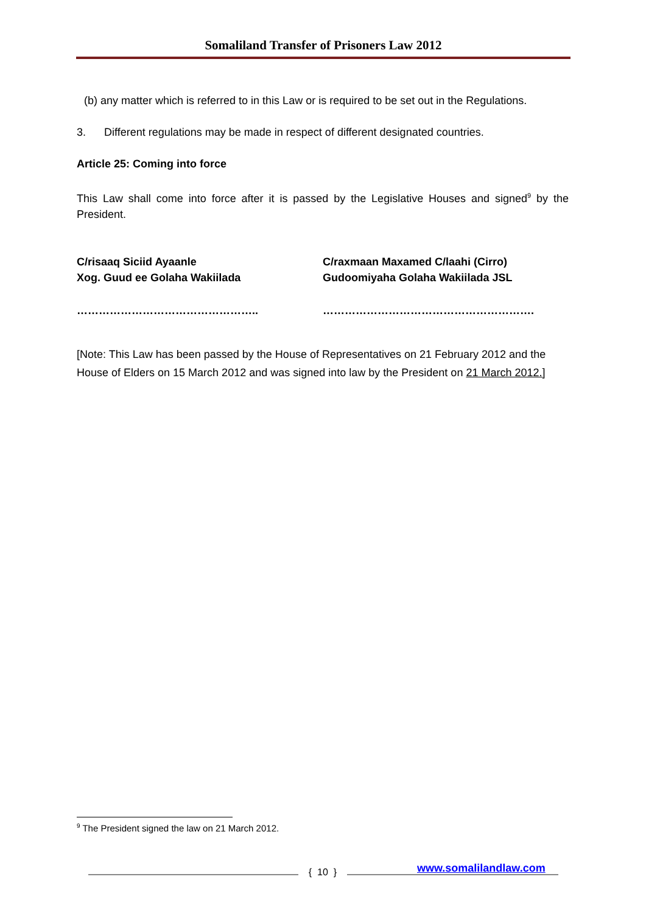Somaliland Transfer of Prisoners Law 2012
(b) any matter which is referred to in this Law or is required to be set out in the Regulations.
3. Different regulations may be made in respect of different designated countries.
Article 25: Coming into force
This Law shall come into force after it is passed by the Legislative Houses and signed<sup>9</sup> by the President.
C/risaaq Siciid Ayaanle
Xog. Guud ee Golaha Wakiilada
C/raxmaan Maxamed C/laahi (Cirro)
Gudoomiyaha Golaha Wakiilada JSL
………………………………………….. ………………………………………………….
[Note: This Law has been passed by the House of Representatives on 21 February 2012 and the House of Elders on 15 March 2012 and was signed into law by the President on 21 March 2012.]
<sup>9</sup> The President signed the law on 21 March 2012.
{ 10 }
www.somalilandlaw.com